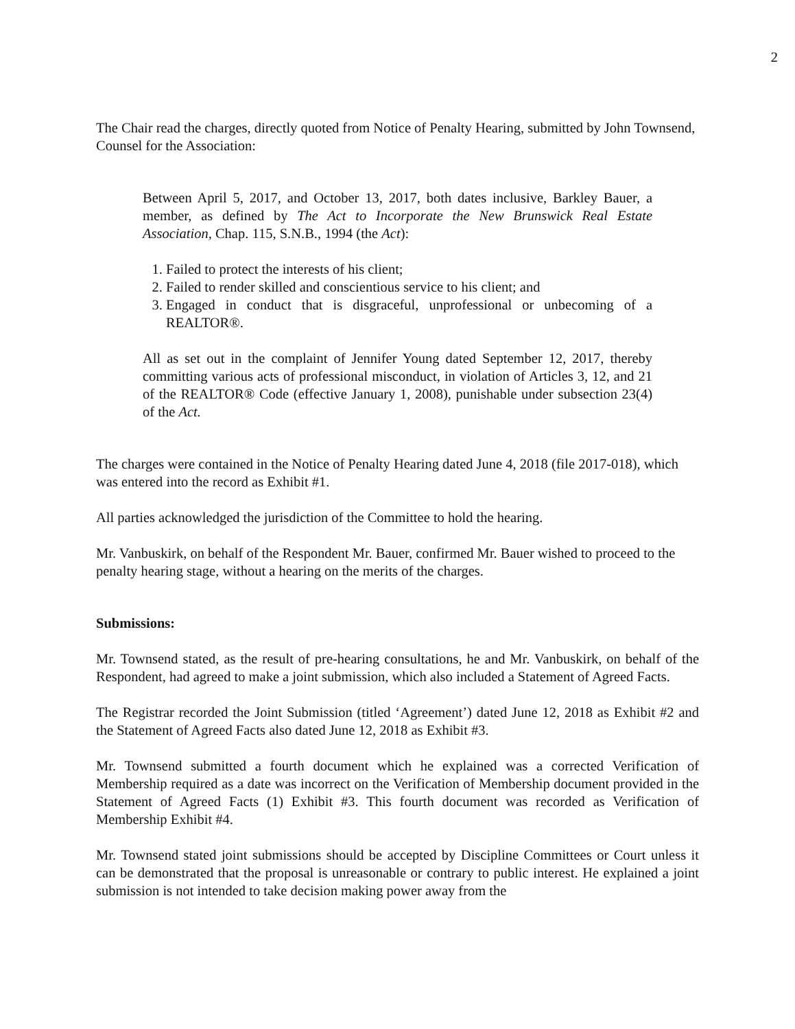2
The Chair read the charges, directly quoted from Notice of Penalty Hearing, submitted by John Townsend, Counsel for the Association:
Between April 5, 2017, and October 13, 2017, both dates inclusive, Barkley Bauer, a member, as defined by The Act to Incorporate the New Brunswick Real Estate Association, Chap. 115, S.N.B., 1994 (the Act):
1. Failed to protect the interests of his client;
2. Failed to render skilled and conscientious service to his client; and
3. Engaged in conduct that is disgraceful, unprofessional or unbecoming of a REALTOR®.
All as set out in the complaint of Jennifer Young dated September 12, 2017, thereby committing various acts of professional misconduct, in violation of Articles 3, 12, and 21 of the REALTOR® Code (effective January 1, 2008), punishable under subsection 23(4) of the Act.
The charges were contained in the Notice of Penalty Hearing dated June 4, 2018 (file 2017-018), which was entered into the record as Exhibit #1.
All parties acknowledged the jurisdiction of the Committee to hold the hearing.
Mr. Vanbuskirk, on behalf of the Respondent Mr. Bauer, confirmed Mr. Bauer wished to proceed to the penalty hearing stage, without a hearing on the merits of the charges.
Submissions:
Mr. Townsend stated, as the result of pre-hearing consultations, he and Mr. Vanbuskirk, on behalf of the Respondent, had agreed to make a joint submission, which also included a Statement of Agreed Facts.
The Registrar recorded the Joint Submission (titled ‘Agreement’) dated June 12, 2018 as Exhibit #2 and the Statement of Agreed Facts also dated June 12, 2018 as Exhibit #3.
Mr. Townsend submitted a fourth document which he explained was a corrected Verification of Membership required as a date was incorrect on the Verification of Membership document provided in the Statement of Agreed Facts (1) Exhibit #3. This fourth document was recorded as Verification of Membership Exhibit #4.
Mr. Townsend stated joint submissions should be accepted by Discipline Committees or Court unless it can be demonstrated that the proposal is unreasonable or contrary to public interest. He explained a joint submission is not intended to take decision making power away from the